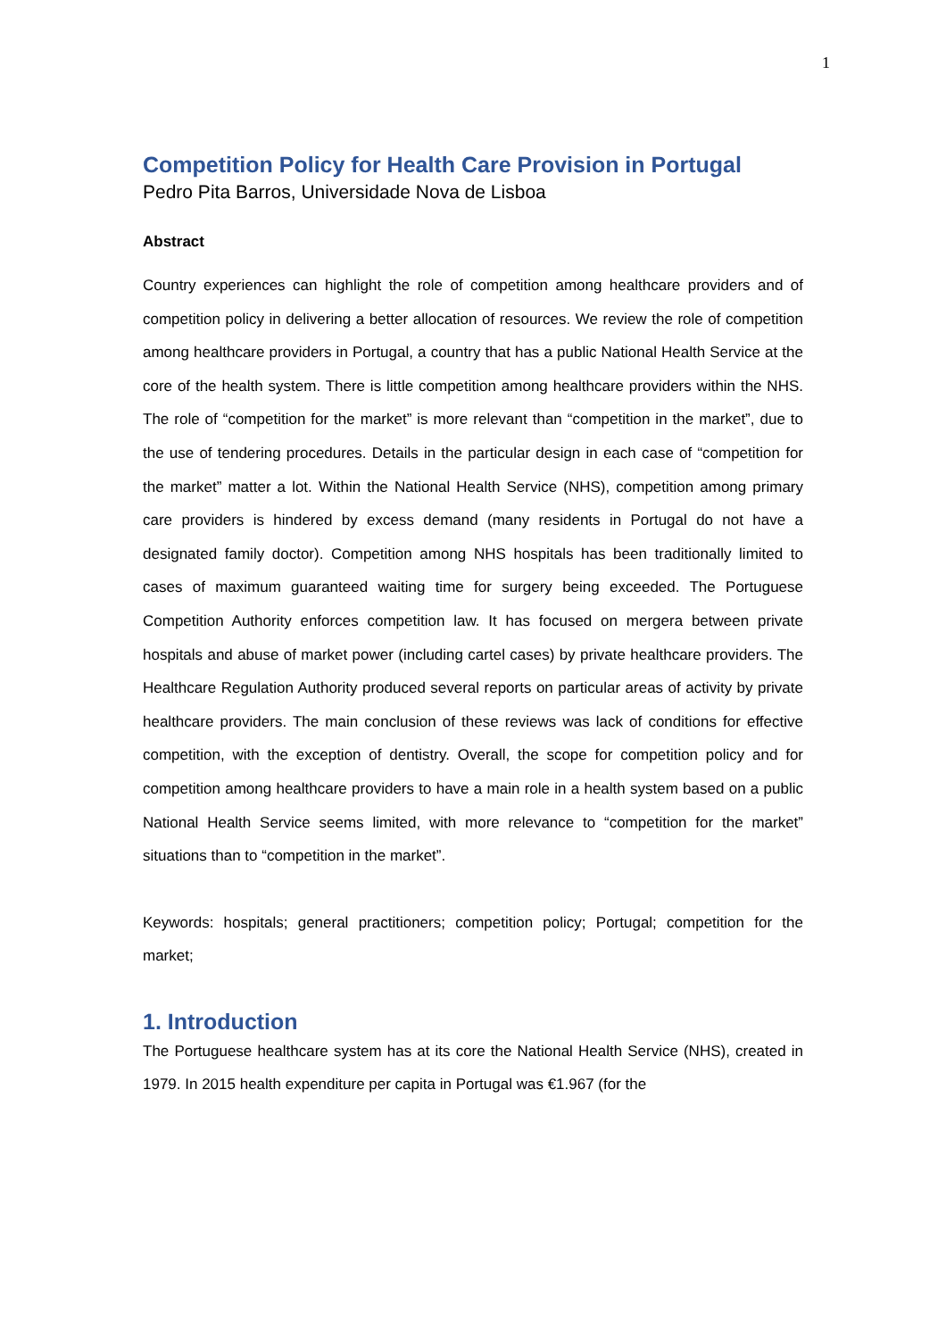1
Competition Policy for Health Care Provision in Portugal
Pedro Pita Barros, Universidade Nova de Lisboa
Abstract
Country experiences can highlight the role of competition among healthcare providers and of competition policy in delivering a better allocation of resources. We review the role of competition among healthcare providers in Portugal, a country that has a public National Health Service at the core of the health system. There is little competition among healthcare providers within the NHS. The role of “competition for the market” is more relevant than “competition in the market”, due to the use of tendering procedures. Details in the particular design in each case of “competition for the market” matter a lot. Within the National Health Service (NHS), competition among primary care providers is hindered by excess demand (many residents in Portugal do not have a designated family doctor). Competition among NHS hospitals has been traditionally limited to cases of maximum guaranteed waiting time for surgery being exceeded. The Portuguese Competition Authority enforces competition law. It has focused on mergera between private hospitals and abuse of market power (including cartel cases) by private healthcare providers. The Healthcare Regulation Authority produced several reports on particular areas of activity by private healthcare providers. The main conclusion of these reviews was lack of conditions for effective competition, with the exception of dentistry. Overall, the scope for competition policy and for competition among healthcare providers to have a main role in a health system based on a public National Health Service seems limited, with more relevance to “competition for the market” situations than to “competition in the market”.
Keywords: hospitals; general practitioners; competition policy; Portugal; competition for the market;
1. Introduction
The Portuguese healthcare system has at its core the National Health Service (NHS), created in 1979. In 2015 health expenditure per capita in Portugal was €1.967 (for the